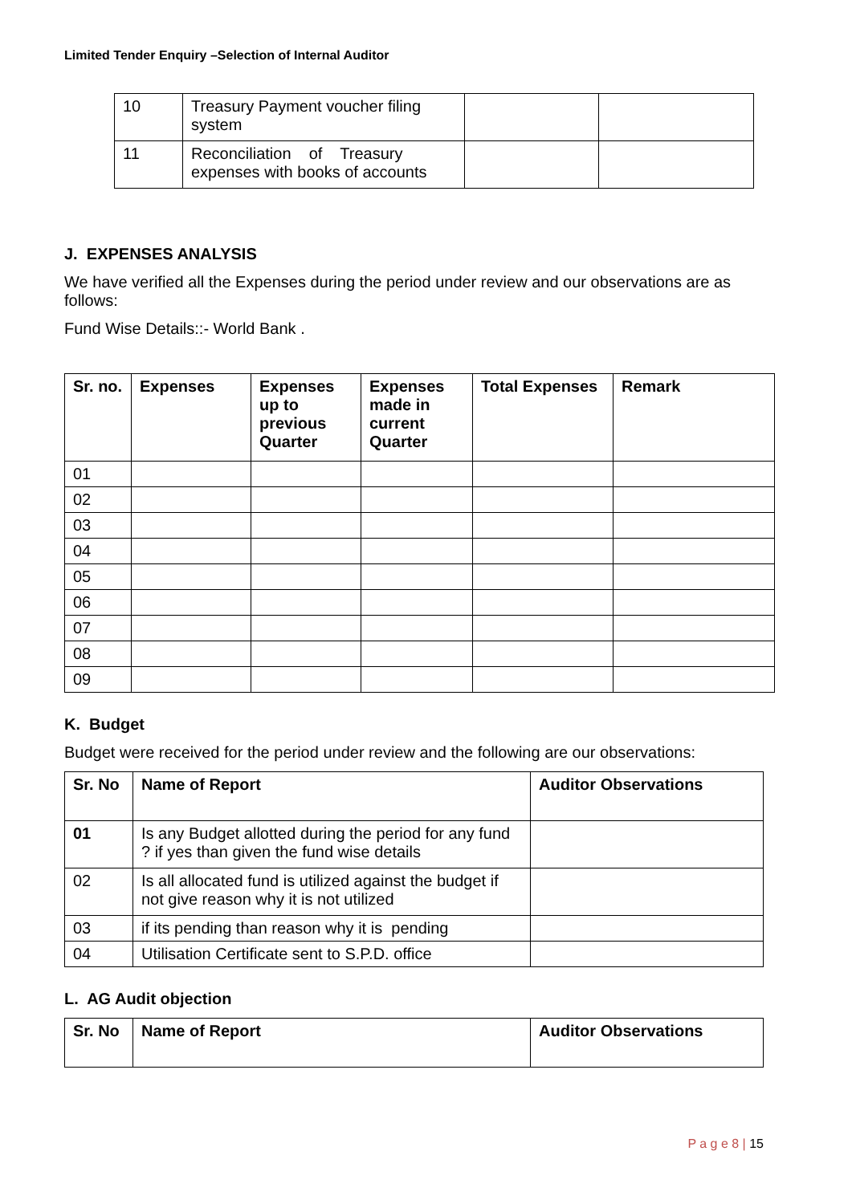Limited Tender Enquiry –Selection of Internal Auditor
| 10 | Treasury Payment voucher filing system | | |
| 11 | Reconciliation of Treasury expenses with books of accounts | | |
J. EXPENSES ANALYSIS
We have verified all the Expenses during the period under review and our observations are as follows:
Fund Wise Details::- World Bank .
| Sr. no. | Expenses | Expenses up to previous Quarter | Expenses made in current Quarter | Total Expenses | Remark |
| --- | --- | --- | --- | --- | --- |
| 01 | | | | | |
| 02 | | | | | |
| 03 | | | | | |
| 04 | | | | | |
| 05 | | | | | |
| 06 | | | | | |
| 07 | | | | | |
| 08 | | | | | |
| 09 | | | | | |
K. Budget
Budget were received for the period under review and the following are our observations:
| Sr. No | Name of Report | Auditor Observations |
| --- | --- | --- |
| 01 | Is any Budget allotted during the period for any fund ? if yes than given the fund wise details | |
| 02 | Is all allocated fund is utilized against the budget if not give reason why it is not utilized | |
| 03 | if its pending than reason why it is pending | |
| 04 | Utilisation Certificate sent to S.P.D. office | |
L. AG Audit objection
| Sr. No | Name of Report | Auditor Observations |
| --- | --- | --- |
P a g e 8 | 15